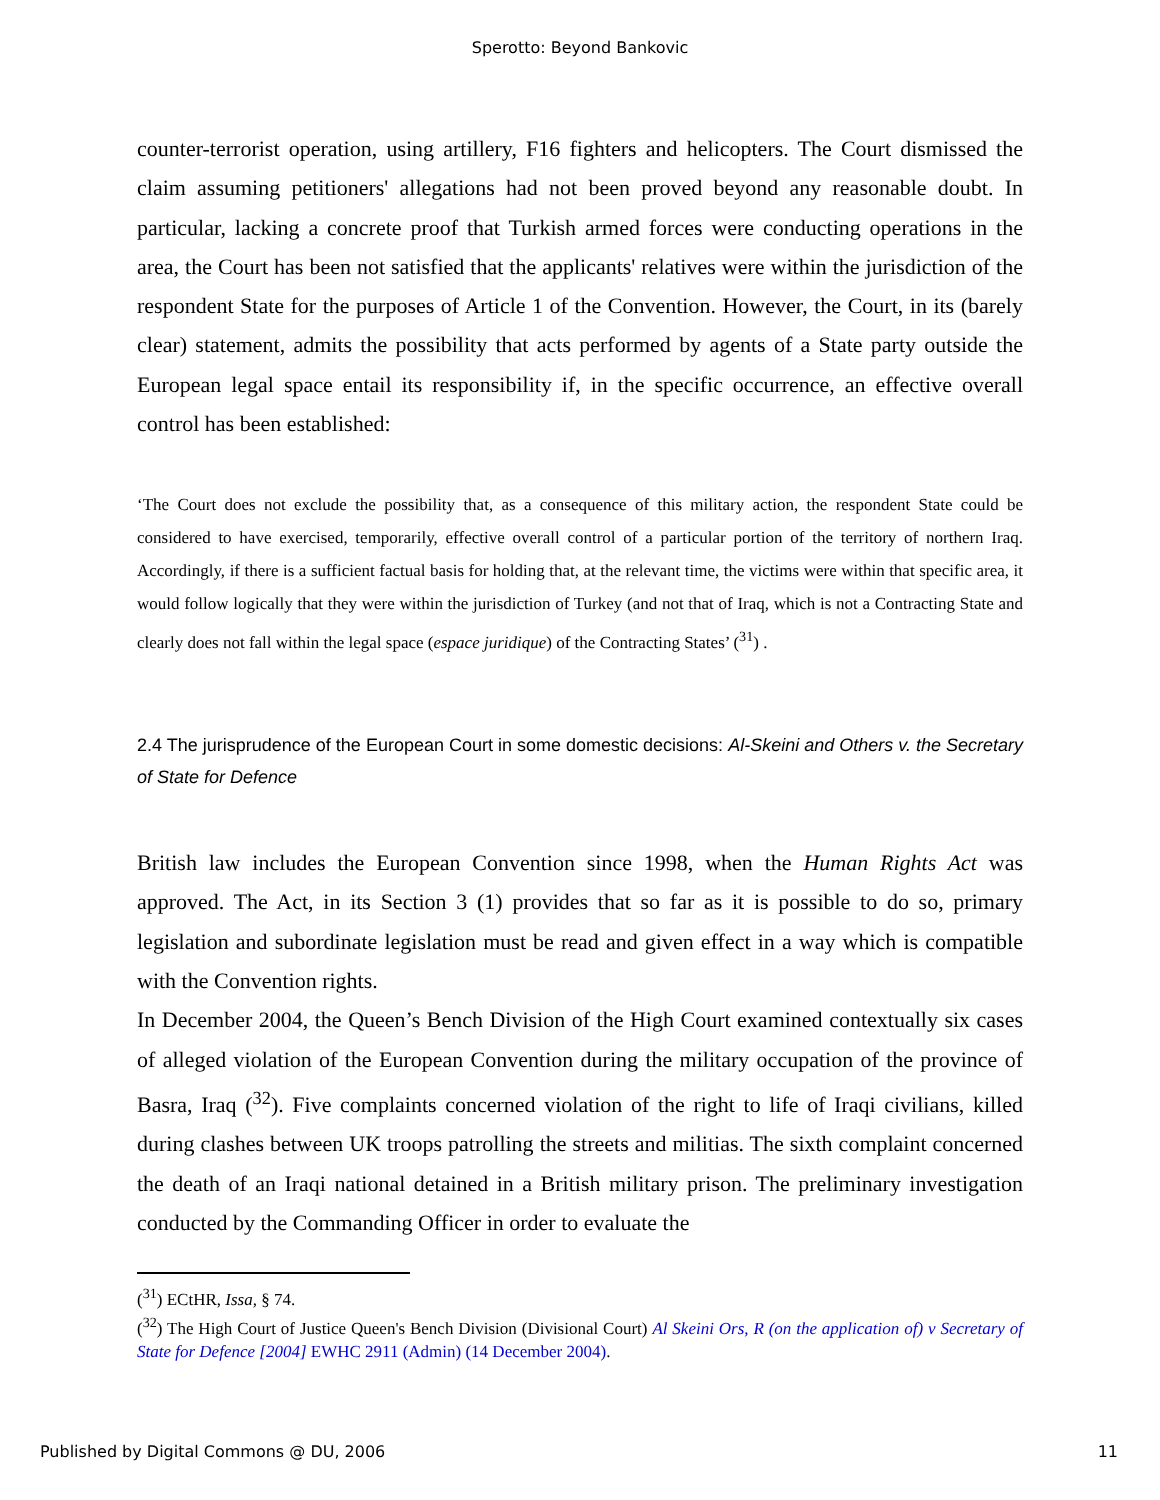Sperotto: Beyond Bankovic
counter-terrorist operation, using artillery, F16 fighters and helicopters. The Court dismissed the claim assuming petitioners' allegations had not been proved beyond any reasonable doubt. In particular, lacking a concrete proof that Turkish armed forces were conducting operations in the area, the Court has been not satisfied that the applicants' relatives were within the jurisdiction of the respondent State for the purposes of Article 1 of the Convention. However, the Court, in its (barely clear) statement, admits the possibility that acts performed by agents of a State party outside the European legal space entail its responsibility if, in the specific occurrence, an effective overall control has been established:
‘The Court does not exclude the possibility that, as a consequence of this military action, the respondent State could be considered to have exercised, temporarily, effective overall control of a particular portion of the territory of northern Iraq. Accordingly, if there is a sufficient factual basis for holding that, at the relevant time, the victims were within that specific area, it would follow logically that they were within the jurisdiction of Turkey (and not that of Iraq, which is not a Contracting State and clearly does not fall within the legal space (espace juridique) of the Contracting States’ (<sup>31</sup>) .
2.4 The jurisprudence of the European Court in some domestic decisions: Al-Skeini and Others v. the Secretary of State for Defence
British law includes the European Convention since 1998, when the Human Rights Act was approved. The Act, in its Section 3 (1) provides that so far as it is possible to do so, primary legislation and subordinate legislation must be read and given effect in a way which is compatible with the Convention rights.
In December 2004, the Queen’s Bench Division of the High Court examined contextually six cases of alleged violation of the European Convention during the military occupation of the province of Basra, Iraq (<sup>32</sup>). Five complaints concerned violation of the right to life of Iraqi civilians, killed during clashes between UK troops patrolling the streets and militias. The sixth complaint concerned the death of an Iraqi national detained in a British military prison. The preliminary investigation conducted by the Commanding Officer in order to evaluate the
(<sup>31</sup>) ECtHR, Issa, § 74.
(<sup>32</sup>) The High Court of Justice Queen's Bench Division (Divisional Court) Al Skeini Ors, R (on the application of) v Secretary of State for Defence [2004] EWHC 2911 (Admin) (14 December 2004).
Published by Digital Commons @ DU, 2006 11